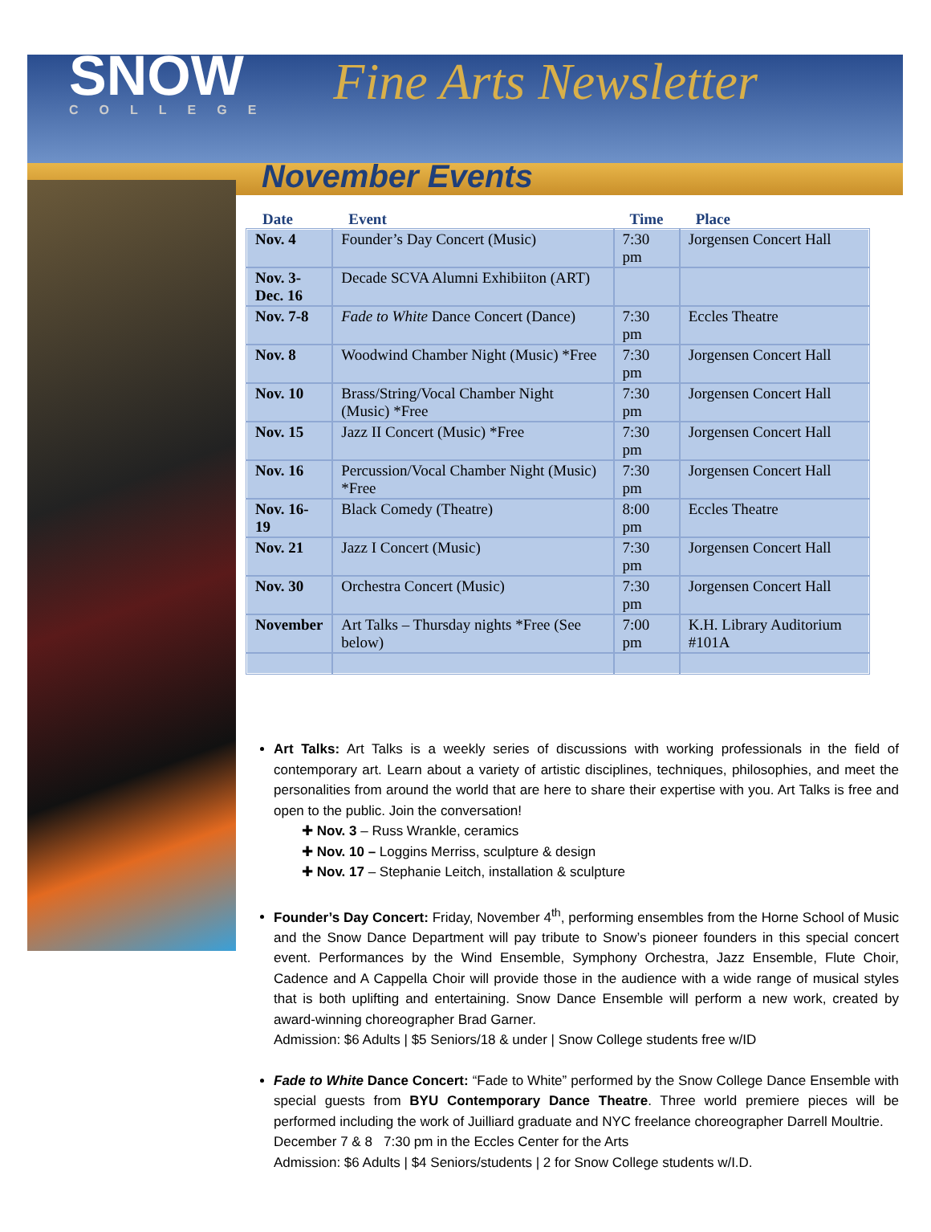SNOW
COLLEGE
Fine Arts Newsletter
November Events
| Date | Event | Time | Place |
| --- | --- | --- | --- |
| Nov. 4 | Founder’s Day Concert (Music) | 7:30 pm | Jorgensen Concert Hall |
| Nov. 3- Dec. 16 | Decade SCVA Alumni Exhibiiton (ART) | | |
| Nov. 7-8 | Fade to White Dance Concert (Dance) | 7:30 pm | Eccles Theatre |
| Nov. 8 | Woodwind Chamber Night (Music) *Free | 7:30 pm | Jorgensen Concert Hall |
| Nov. 10 | Brass/String/Vocal Chamber Night (Music) *Free | 7:30 pm | Jorgensen Concert Hall |
| Nov. 15 | Jazz II Concert (Music) *Free | 7:30 pm | Jorgensen Concert Hall |
| Nov. 16 | Percussion/Vocal Chamber Night (Music) *Free | 7:30 pm | Jorgensen Concert Hall |
| Nov. 16-19 | Black Comedy (Theatre) | 8:00 pm | Eccles Theatre |
| Nov. 21 | Jazz I Concert (Music) | 7:30 pm | Jorgensen Concert Hall |
| Nov. 30 | Orchestra Concert (Music) | 7:30 pm | Jorgensen Concert Hall |
| November | Art Talks – Thursday nights *Free (See below) | 7:00 pm | K.H. Library Auditorium #101A |
Art Talks: Art Talks is a weekly series of discussions with working professionals in the field of contemporary art. Learn about a variety of artistic disciplines, techniques, philosophies, and meet the personalities from around the world that are here to share their expertise with you. Art Talks is free and open to the public. Join the conversation!
✚ Nov. 3 – Russ Wrankle, ceramics
✚ Nov. 10 – Loggins Merriss, sculpture & design
✚ Nov. 17 – Stephanie Leitch, installation & sculpture
Founder’s Day Concert: Friday, November 4<sup>th</sup>, performing ensembles from the Horne School of Music and the Snow Dance Department will pay tribute to Snow’s pioneer founders in this special concert event. Performances by the Wind Ensemble, Symphony Orchestra, Jazz Ensemble, Flute Choir, Cadence and A Cappella Choir will provide those in the audience with a wide range of musical styles that is both uplifting and entertaining. Snow Dance Ensemble will perform a new work, created by award-winning choreographer Brad Garner.
Admission: $6 Adults | $5 Seniors/18 & under | Snow College students free w/ID
Fade to White Dance Concert: “Fade to White” performed by the Snow College Dance Ensemble with special guests from BYU Contemporary Dance Theatre. Three world premiere pieces will be performed including the work of Juilliard graduate and NYC freelance choreographer Darrell Moultrie.
December 7 & 8 7:30 pm in the Eccles Center for the Arts
Admission: $6 Adults | $4 Seniors/students | 2 for Snow College students w/I.D.